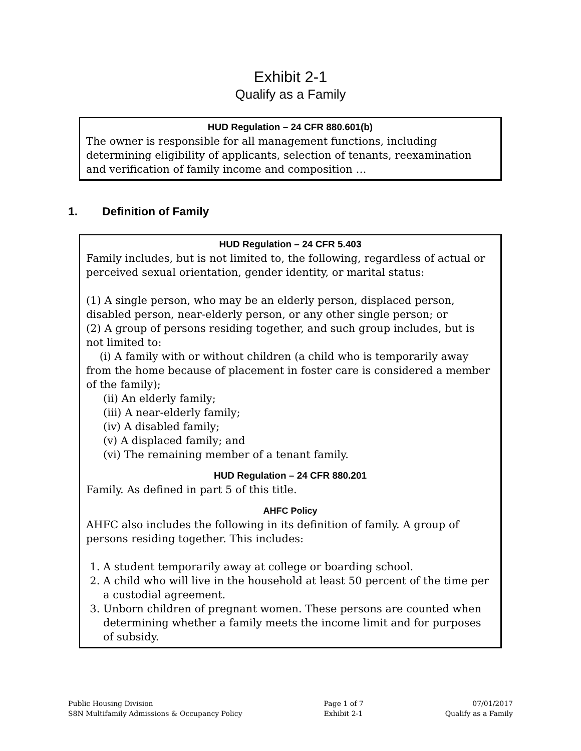Exhibit 2-1
Qualify as a Family
HUD Regulation – 24 CFR 880.601(b)
The owner is responsible for all management functions, including determining eligibility of applicants, selection of tenants, reexamination and verification of family income and composition …
1. Definition of Family
HUD Regulation – 24 CFR 5.403
Family includes, but is not limited to, the following, regardless of actual or perceived sexual orientation, gender identity, or marital status:
(1) A single person, who may be an elderly person, displaced person, disabled person, near-elderly person, or any other single person; or
(2) A group of persons residing together, and such group includes, but is not limited to:
(i) A family with or without children (a child who is temporarily away from the home because of placement in foster care is considered a member of the family);
(ii) An elderly family;
(iii) A near-elderly family;
(iv) A disabled family;
(v) A displaced family; and
(vi) The remaining member of a tenant family.
HUD Regulation – 24 CFR 880.201
Family. As defined in part 5 of this title.
AHFC Policy
AHFC also includes the following in its definition of family. A group of persons residing together. This includes:
1. A student temporarily away at college or boarding school.
2. A child who will live in the household at least 50 percent of the time per a custodial agreement.
3. Unborn children of pregnant women. These persons are counted when determining whether a family meets the income limit and for purposes of subsidy.
Public Housing Division
S8N Multifamily Admissions & Occupancy Policy
Page 1 of 7
Exhibit 2-1
07/01/2017
Qualify as a Family